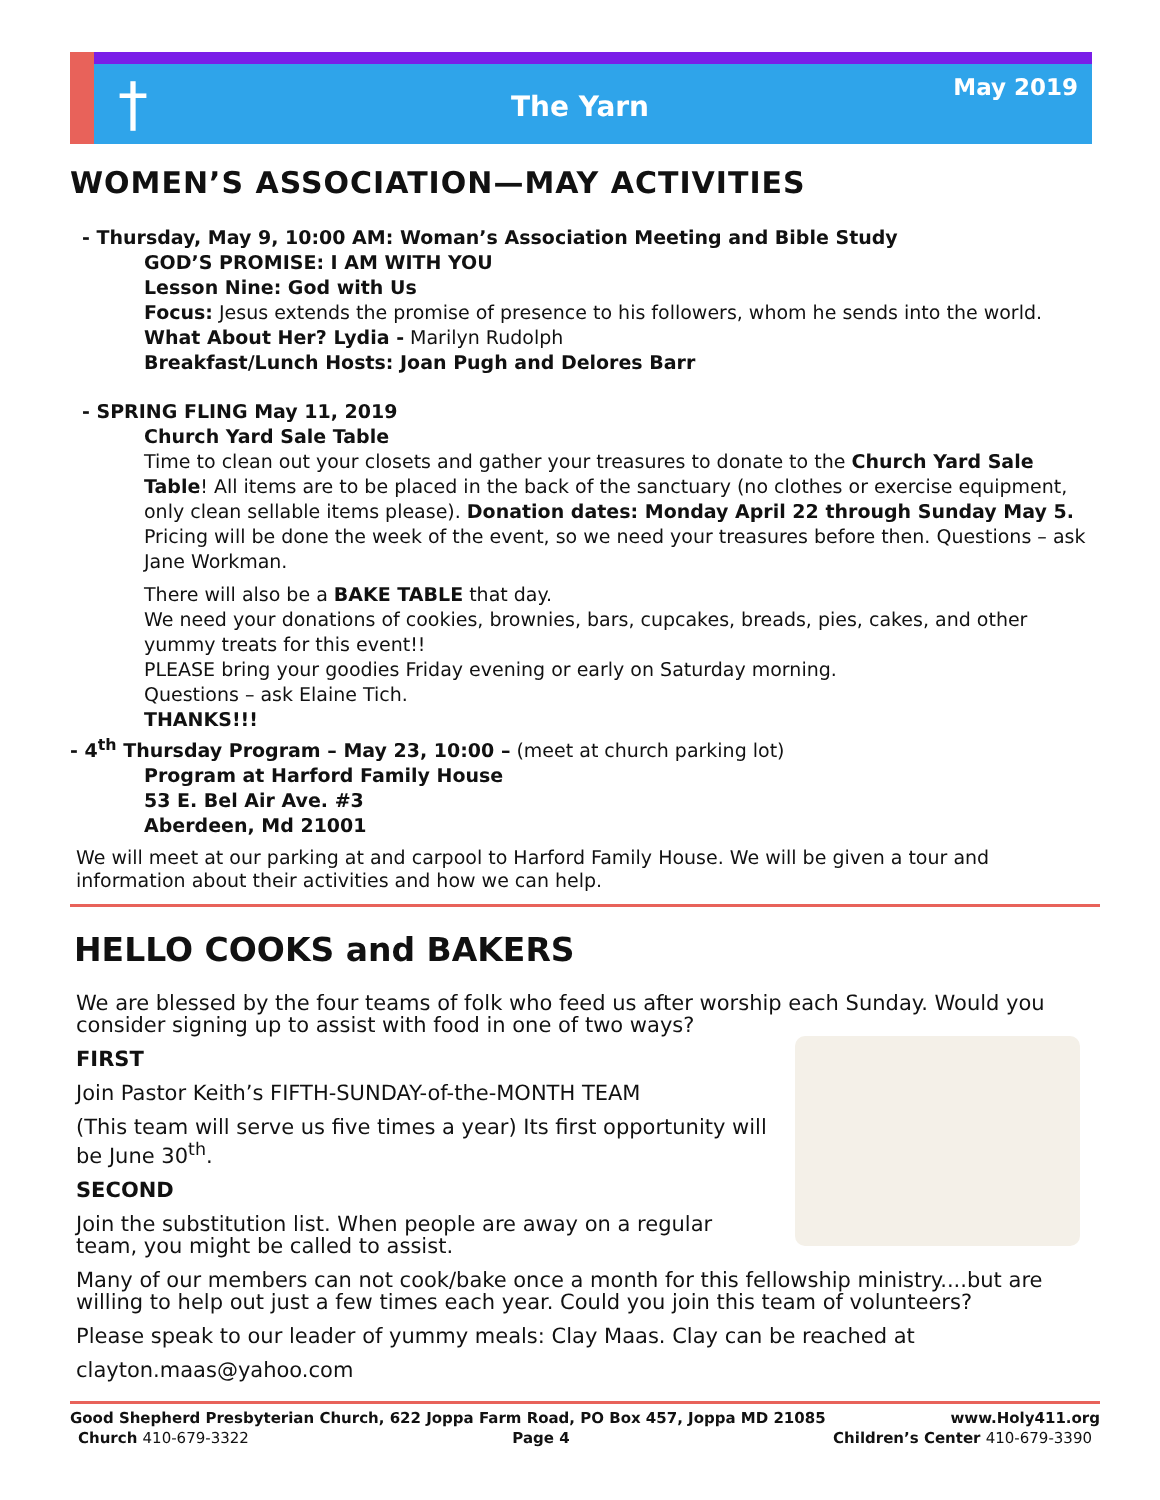†
The Yarn
May 2019
WOMEN’S ASSOCIATION—MAY ACTIVITIES
- Thursday, May 9, 10:00 AM: Woman’s Association Meeting and Bible Study
GOD’S PROMISE: I AM WITH YOU
Lesson Nine: God with Us
Focus: Jesus extends the promise of presence to his followers, whom he sends into the world.
What About Her? Lydia - Marilyn Rudolph
Breakfast/Lunch Hosts: Joan Pugh and Delores Barr
- SPRING FLING May 11, 2019
Church Yard Sale Table
Time to clean out your closets and gather your treasures to donate to the Church Yard Sale Table! All items are to be placed in the back of the sanctuary (no clothes or exercise equipment, only clean sellable items please). Donation dates: Monday April 22 through Sunday May 5. Pricing will be done the week of the event, so we need your treasures before then. Questions – ask Jane Workman.
There will also be a BAKE TABLE that day.
We need your donations of cookies, brownies, bars, cupcakes, breads, pies, cakes, and other yummy treats for this event!!
PLEASE bring your goodies Friday evening or early on Saturday morning.
Questions – ask Elaine Tich.
THANKS!!!
- 4<sup>th</sup> Thursday Program – May 23, 10:00 – (meet at church parking lot)
Program at Harford Family House
53 E. Bel Air Ave. #3
Aberdeen, Md 21001
We will meet at our parking at and carpool to Harford Family House. We will be given a tour and information about their activities and how we can help.
HELLO COOKS and BAKERS
We are blessed by the four teams of folk who feed us after worship each Sunday. Would you consider signing up to assist with food in one of two ways?
FIRST
Join Pastor Keith’s FIFTH-SUNDAY-of-the-MONTH TEAM
(This team will serve us five times a year) Its first opportunity will be June 30<sup>th</sup>.
SECOND
Join the substitution list. When people are away on a regular team, you might be called to assist.
Many of our members can not cook/bake once a month for this fellowship ministry....but are willing to help out just a few times each year. Could you join this team of volunteers?
Please speak to our leader of yummy meals: Clay Maas. Clay can be reached at
clayton.maas@yahoo.com
Good Shepherd Presbyterian Church, 622 Joppa Farm Road, PO Box 457, Joppa MD 21085 www.Holy411.org
Church 410-679-3322 Page 4 Children’s Center 410-679-3390